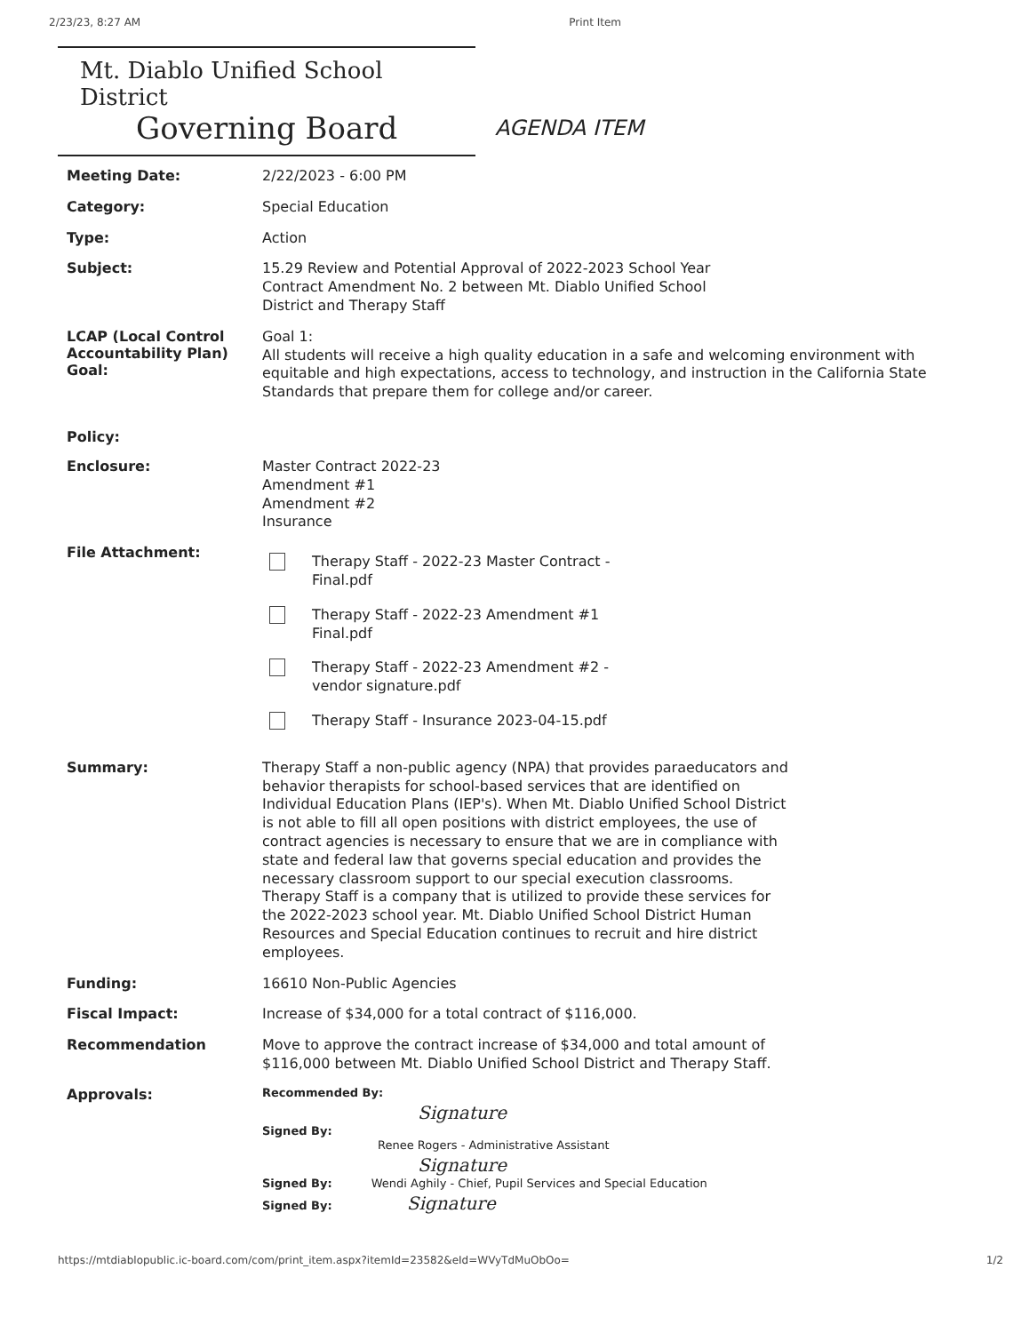2/23/23, 8:27 AM Print Item
Mt. Diablo Unified School District
Governing Board
AGENDA ITEM
Meeting Date:
2/22/2023 - 6:00 PM
Category:
Special Education
Type:
Action
Subject:
15.29 Review and Potential Approval of 2022-2023 School Year
Contract Amendment No. 2 between Mt. Diablo Unified School
District and Therapy Staff
LCAP (Local Control Accountability Plan) Goal:
Goal 1:
All students will receive a high quality education in a safe and welcoming environment with equitable and high expectations, access to technology, and instruction in the California State Standards that prepare them for college and/or career.
Policy:
Enclosure:
Master Contract 2022-23
Amendment #1
Amendment #2
Insurance
File Attachment:
Therapy Staff - 2022-23 Master Contract -
Final.pdf
Therapy Staff - 2022-23 Amendment #1
Final.pdf
Therapy Staff - 2022-23 Amendment #2 -
vendor signature.pdf
Therapy Staff - Insurance 2023-04-15.pdf
Summary:
Therapy Staff a non-public agency (NPA) that provides paraeducators and behavior therapists for school-based services that are identified on Individual Education Plans (IEP's). When Mt. Diablo Unified School District is not able to fill all open positions with district employees, the use of contract agencies is necessary to ensure that we are in compliance with state and federal law that governs special education and provides the necessary classroom support to our special execution classrooms. Therapy Staff is a company that is utilized to provide these services for the 2022-2023 school year. Mt. Diablo Unified School District Human Resources and Special Education continues to recruit and hire district employees.
Funding:
16610 Non-Public Agencies
Fiscal Impact:
Increase of $34,000 for a total contract of $116,000.
Recommendation
Move to approve the contract increase of $34,000 and total amount of $116,000 between Mt. Diablo Unified School District and Therapy Staff.
Approvals:
Recommended By:
Signature
Signed By:
Renee Rogers - Administrative Assistant
Signature
Signed By: Wendi Aghily - Chief, Pupil Services and Special Education
Signed By: Signature
https://mtdiablopublic.ic-board.com/com/print_item.aspx?itemId=23582&eId=WVyTdMuObOo= 1/2